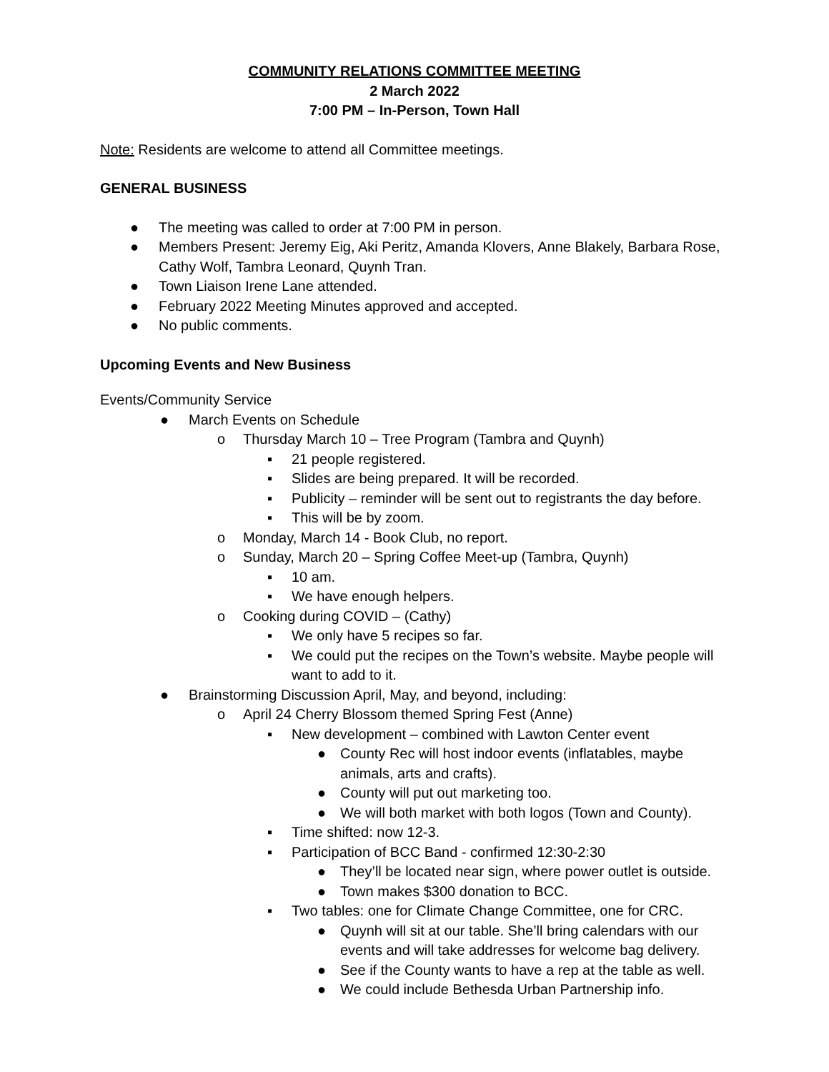COMMUNITY RELATIONS COMMITTEE MEETING
2 March 2022
7:00 PM – In-Person, Town Hall
Note: Residents are welcome to attend all Committee meetings.
GENERAL BUSINESS
● The meeting was called to order at 7:00 PM in person.
● Members Present: Jeremy Eig, Aki Peritz, Amanda Klovers, Anne Blakely, Barbara Rose, Cathy Wolf, Tambra Leonard, Quynh Tran.
● Town Liaison Irene Lane attended.
● February 2022 Meeting Minutes approved and accepted.
● No public comments.
Upcoming Events and New Business
Events/Community Service
● March Events on Schedule
o Thursday March 10 – Tree Program (Tambra and Quynh)
▪ 21 people registered.
▪ Slides are being prepared. It will be recorded.
▪ Publicity – reminder will be sent out to registrants the day before.
▪ This will be by zoom.
o Monday, March 14 - Book Club, no report.
o Sunday, March 20 – Spring Coffee Meet-up (Tambra, Quynh)
▪ 10 am.
▪ We have enough helpers.
o Cooking during COVID – (Cathy)
▪ We only have 5 recipes so far.
▪ We could put the recipes on the Town’s website. Maybe people will want to add to it.
● Brainstorming Discussion April, May, and beyond, including:
o April 24 Cherry Blossom themed Spring Fest (Anne)
▪ New development – combined with Lawton Center event
● County Rec will host indoor events (inflatables, maybe animals, arts and crafts).
● County will put out marketing too.
● We will both market with both logos (Town and County).
▪ Time shifted: now 12-3.
▪ Participation of BCC Band - confirmed 12:30-2:30
● They’ll be located near sign, where power outlet is outside.
● Town makes $300 donation to BCC.
▪ Two tables: one for Climate Change Committee, one for CRC.
● Quynh will sit at our table. She’ll bring calendars with our events and will take addresses for welcome bag delivery.
● See if the County wants to have a rep at the table as well.
● We could include Bethesda Urban Partnership info.